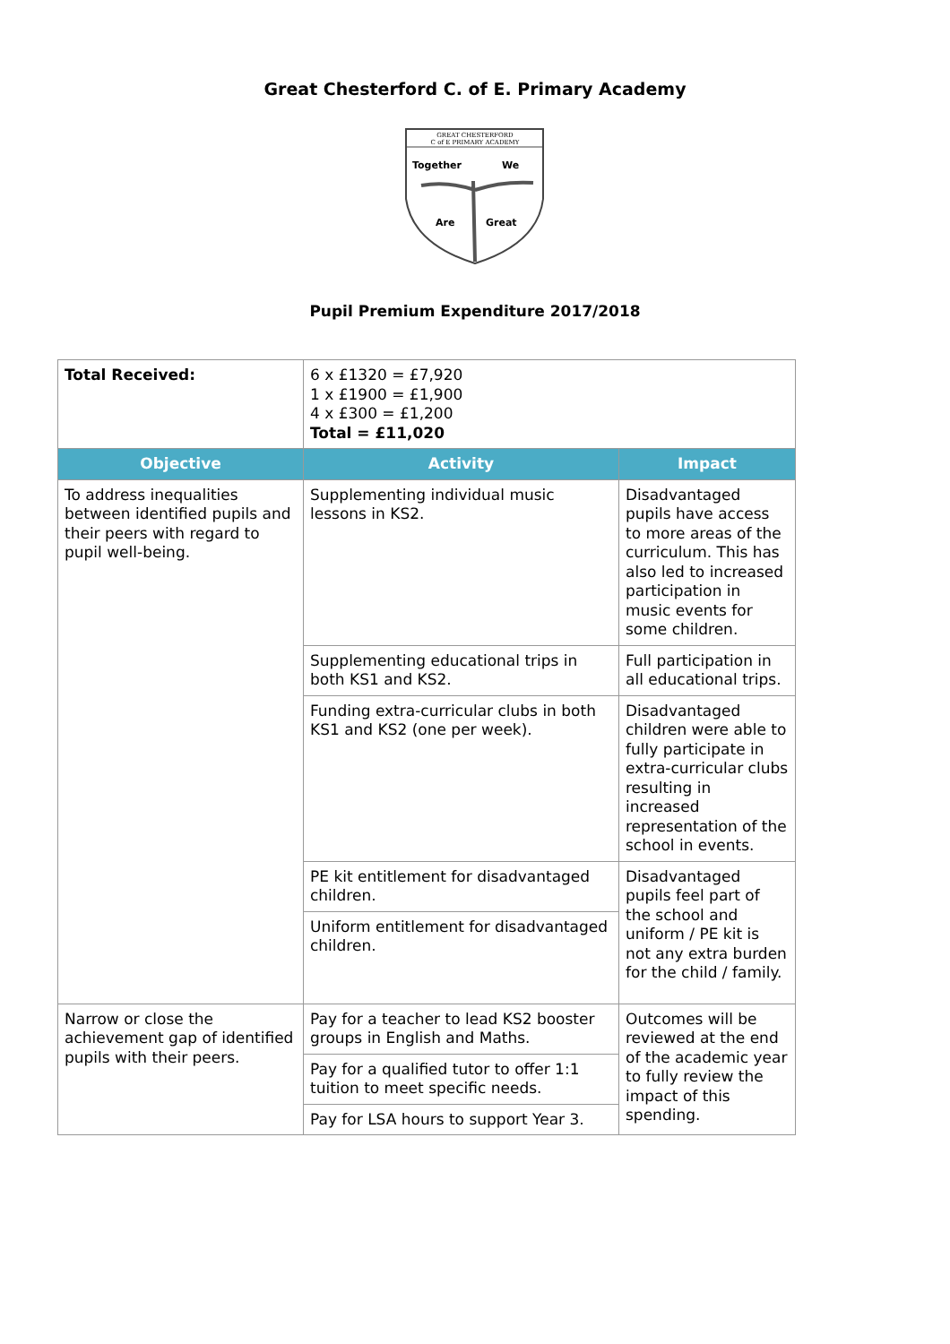Great Chesterford C. of E. Primary Academy
GREAT CHESTERFORD
C of E PRIMARY ACADEMY
Together
We
Are
Great
Pupil Premium Expenditure 2017/2018
| Total Received: | 6 x £1320 = £7,920 1 x £1900 = £1,900 4 x £300 = £1,200 Total = £11,020 | |
| Objective | Activity | Impact |
| To address inequalities between identified pupils and their peers with regard to pupil well-being. | Supplementing individual music lessons in KS2. | Disadvantaged pupils have access to more areas of the curriculum. This has also led to increased participation in music events for some children. |
| | Supplementing educational trips in both KS1 and KS2. | Full participation in all educational trips. |
| | Funding extra-curricular clubs in both KS1 and KS2 (one per week). | Disadvantaged children were able to fully participate in extra-curricular clubs resulting in increased representation of the school in events. |
| | PE kit entitlement for disadvantaged children. | Disadvantaged pupils feel part of the school and uniform / PE kit is not any extra burden for the child / family. |
| | Uniform entitlement for disadvantaged children. | |
| Narrow or close the achievement gap of identified pupils with their peers. | Pay for a teacher to lead KS2 booster groups in English and Maths. | Outcomes will be reviewed at the end of the academic year to fully review the impact of this spending. |
| | Pay for a qualified tutor to offer 1:1 tuition to meet specific needs. | |
| | Pay for LSA hours to support Year 3. | |